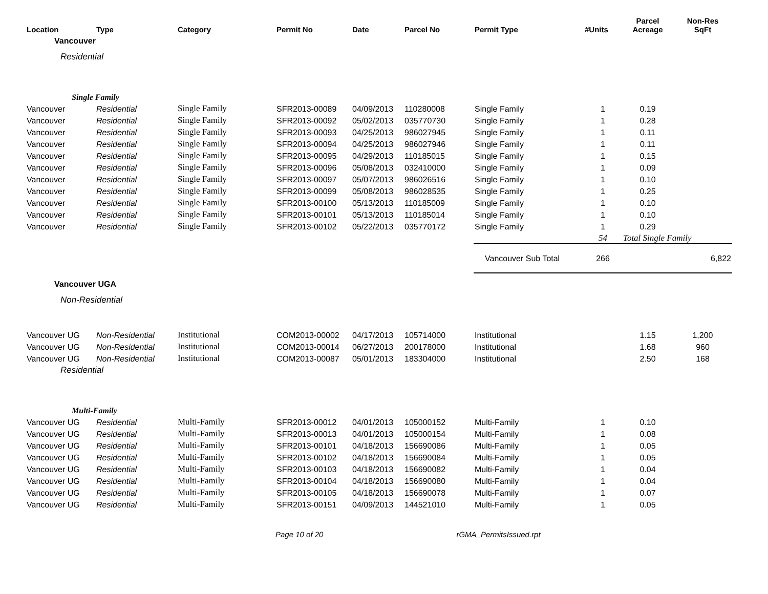| Location | Type | Category | Permit No | Date | Parcel No | Permit Type | #Units | Parcel Acreage | Non-Res SqFt |
| --- | --- | --- | --- | --- | --- | --- | --- | --- | --- |
| Vancouver | | | | | | | | | |
| Residential | | | | | | | | | |
| Single Family | | | | | | | | | |
| Vancouver | Residential | Single Family | SFR2013-00089 | 04/09/2013 | 110280008 | Single Family | 1 | 0.19 | |
| Vancouver | Residential | Single Family | SFR2013-00092 | 05/02/2013 | 035770730 | Single Family | 1 | 0.28 | |
| Vancouver | Residential | Single Family | SFR2013-00093 | 04/25/2013 | 986027945 | Single Family | 1 | 0.11 | |
| Vancouver | Residential | Single Family | SFR2013-00094 | 04/25/2013 | 986027946 | Single Family | 1 | 0.11 | |
| Vancouver | Residential | Single Family | SFR2013-00095 | 04/29/2013 | 110185015 | Single Family | 1 | 0.15 | |
| Vancouver | Residential | Single Family | SFR2013-00096 | 05/08/2013 | 032410000 | Single Family | 1 | 0.09 | |
| Vancouver | Residential | Single Family | SFR2013-00097 | 05/07/2013 | 986026516 | Single Family | 1 | 0.10 | |
| Vancouver | Residential | Single Family | SFR2013-00099 | 05/08/2013 | 986028535 | Single Family | 1 | 0.25 | |
| Vancouver | Residential | Single Family | SFR2013-00100 | 05/13/2013 | 110185009 | Single Family | 1 | 0.10 | |
| Vancouver | Residential | Single Family | SFR2013-00101 | 05/13/2013 | 110185014 | Single Family | 1 | 0.10 | |
| Vancouver | Residential | Single Family | SFR2013-00102 | 05/22/2013 | 035770172 | Single Family | 1 | 0.29 | |
| | | | | | | | 54 | Total Single Family | |
| | | | | | | Vancouver Sub Total | 266 | | 6,822 |
| Vancouver UGA | | | | | | | | | |
| Non-Residential | | | | | | | | | |
| Vancouver UG | Non-Residential | Institutional | COM2013-00002 | 04/17/2013 | 105714000 | Institutional | | 1.15 | 1,200 |
| Vancouver UG | Non-Residential | Institutional | COM2013-00014 | 06/27/2013 | 200178000 | Institutional | | 1.68 | 960 |
| Vancouver UG | Non-Residential | Institutional | COM2013-00087 | 05/01/2013 | 183304000 | Institutional | | 2.50 | 168 |
| Residential | | | | | | | | | |
| Multi-Family | | | | | | | | | |
| Vancouver UG | Residential | Multi-Family | SFR2013-00012 | 04/01/2013 | 105000152 | Multi-Family | 1 | 0.10 | |
| Vancouver UG | Residential | Multi-Family | SFR2013-00013 | 04/01/2013 | 105000154 | Multi-Family | 1 | 0.08 | |
| Vancouver UG | Residential | Multi-Family | SFR2013-00101 | 04/18/2013 | 156690086 | Multi-Family | 1 | 0.05 | |
| Vancouver UG | Residential | Multi-Family | SFR2013-00102 | 04/18/2013 | 156690084 | Multi-Family | 1 | 0.05 | |
| Vancouver UG | Residential | Multi-Family | SFR2013-00103 | 04/18/2013 | 156690082 | Multi-Family | 1 | 0.04 | |
| Vancouver UG | Residential | Multi-Family | SFR2013-00104 | 04/18/2013 | 156690080 | Multi-Family | 1 | 0.04 | |
| Vancouver UG | Residential | Multi-Family | SFR2013-00105 | 04/18/2013 | 156690078 | Multi-Family | 1 | 0.07 | |
| Vancouver UG | Residential | Multi-Family | SFR2013-00151 | 04/09/2013 | 144521010 | Multi-Family | 1 | 0.05 | |
Page 10 of 20 rGMA_PermitsIssued.rpt